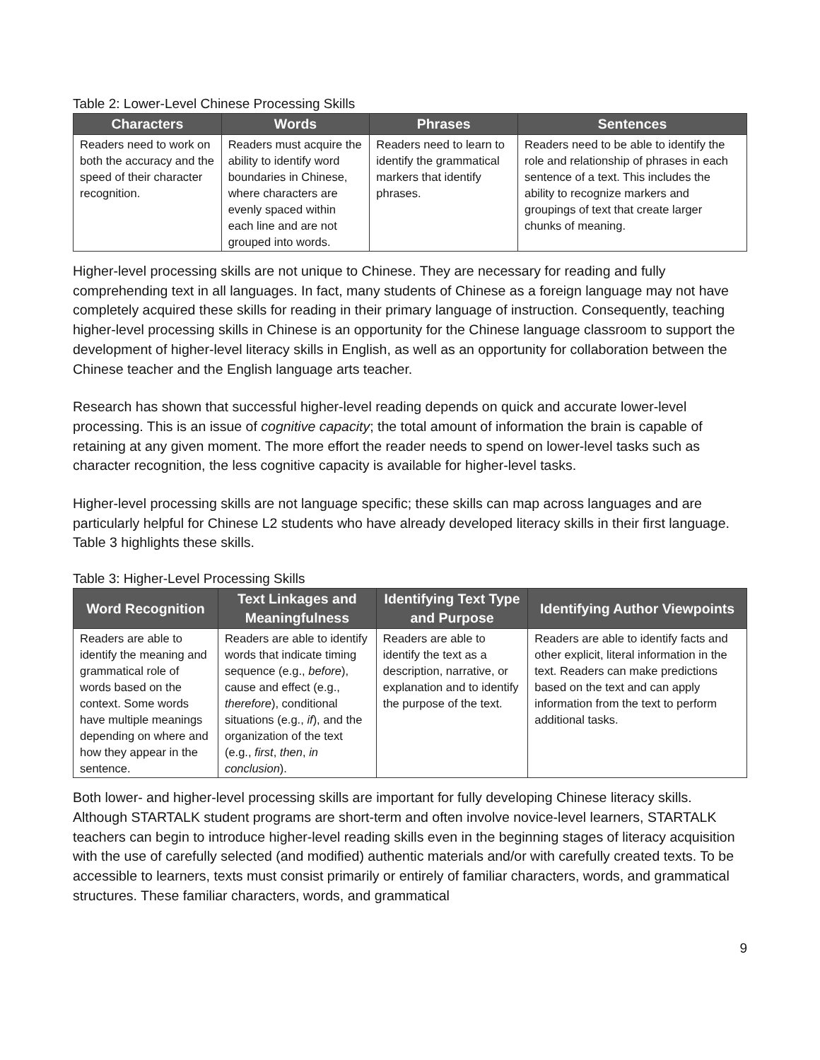Table 2: Lower-Level Chinese Processing Skills
| Characters | Words | Phrases | Sentences |
| --- | --- | --- | --- |
| Readers need to work on both the accuracy and the speed of their character recognition. | Readers must acquire the ability to identify word boundaries in Chinese, where characters are evenly spaced within each line and are not grouped into words. | Readers need to learn to identify the grammatical markers that identify phrases. | Readers need to be able to identify the role and relationship of phrases in each sentence of a text. This includes the ability to recognize markers and groupings of text that create larger chunks of meaning. |
Higher-level processing skills are not unique to Chinese. They are necessary for reading and fully comprehending text in all languages. In fact, many students of Chinese as a foreign language may not have completely acquired these skills for reading in their primary language of instruction. Consequently, teaching higher-level processing skills in Chinese is an opportunity for the Chinese language classroom to support the development of higher-level literacy skills in English, as well as an opportunity for collaboration between the Chinese teacher and the English language arts teacher.
Research has shown that successful higher-level reading depends on quick and accurate lower-level processing. This is an issue of cognitive capacity; the total amount of information the brain is capable of retaining at any given moment. The more effort the reader needs to spend on lower-level tasks such as character recognition, the less cognitive capacity is available for higher-level tasks.
Higher-level processing skills are not language specific; these skills can map across languages and are particularly helpful for Chinese L2 students who have already developed literacy skills in their first language. Table 3 highlights these skills.
Table 3: Higher-Level Processing Skills
| Word Recognition | Text Linkages and Meaningfulness | Identifying Text Type and Purpose | Identifying Author Viewpoints |
| --- | --- | --- | --- |
| Readers are able to identify the meaning and grammatical role of words based on the context. Some words have multiple meanings depending on where and how they appear in the sentence. | Readers are able to identify words that indicate timing sequence (e.g., before ), cause and effect (e.g., therefore ), conditional situations (e.g., if ), and the organization of the text (e.g., first , then , in conclusion ). | Readers are able to identify the text as a description, narrative, or explanation and to identify the purpose of the text. | Readers are able to identify facts and other explicit, literal information in the text. Readers can make predictions based on the text and can apply information from the text to perform additional tasks. |
Both lower- and higher-level processing skills are important for fully developing Chinese literacy skills. Although STARTALK student programs are short-term and often involve novice-level learners, STARTALK teachers can begin to introduce higher-level reading skills even in the beginning stages of literacy acquisition with the use of carefully selected (and modified) authentic materials and/or with carefully created texts. To be accessible to learners, texts must consist primarily or entirely of familiar characters, words, and grammatical structures. These familiar characters, words, and grammatical
9